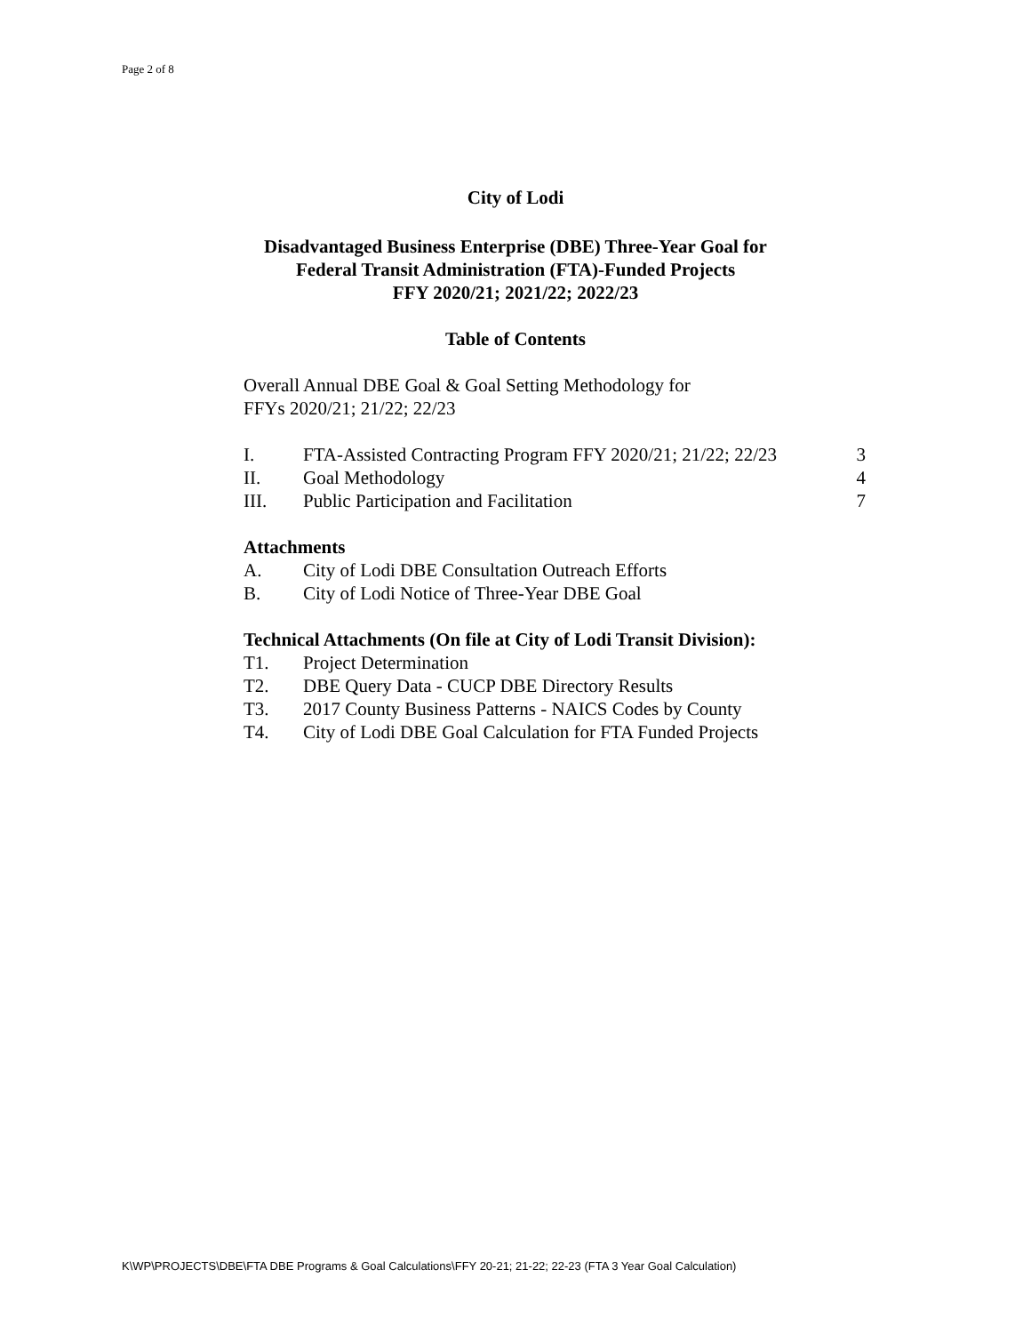Page 2 of 8
City of Lodi
Disadvantaged Business Enterprise (DBE) Three-Year Goal for
Federal Transit Administration (FTA)-Funded Projects
FFY 2020/21; 2021/22; 2022/23
Table of Contents
Overall Annual DBE Goal & Goal Setting Methodology for
FFYs 2020/21; 21/22; 22/23
I. FTA-Assisted Contracting Program FFY 2020/21; 21/22; 22/23 3
II. Goal Methodology 4
III. Public Participation and Facilitation 7
Attachments
A. City of Lodi DBE Consultation Outreach Efforts
B. City of Lodi Notice of Three-Year DBE Goal
Technical Attachments (On file at City of Lodi Transit Division):
T1. Project Determination
T2. DBE Query Data - CUCP DBE Directory Results
T3. 2017 County Business Patterns - NAICS Codes by County
T4. City of Lodi DBE Goal Calculation for FTA Funded Projects
K\WP\PROJECTS\DBE\FTA DBE Programs & Goal Calculations\FFY 20-21; 21-22; 22-23 (FTA 3 Year Goal Calculation)